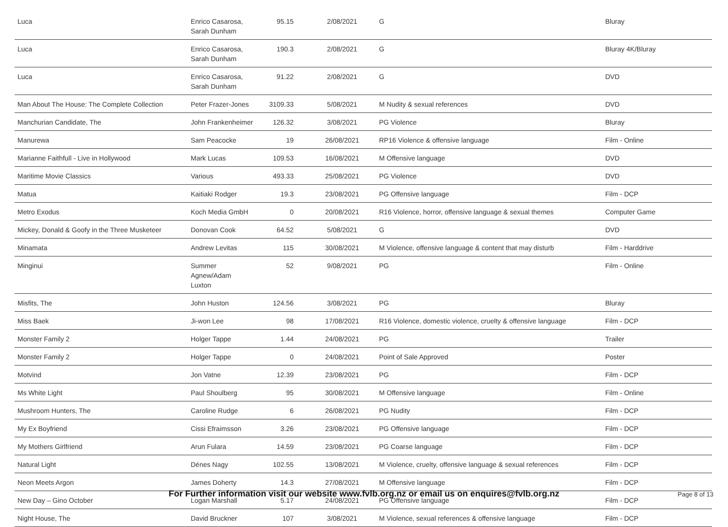| Luca | Enrico Casarosa, Sarah Dunham | 95.15 | 2/08/2021 | G | Bluray |
| Luca | Enrico Casarosa, Sarah Dunham | 190.3 | 2/08/2021 | G | Bluray 4K/Bluray |
| Luca | Enrico Casarosa, Sarah Dunham | 91.22 | 2/08/2021 | G | DVD |
| Man About The House: The Complete Collection | Peter Frazer-Jones | 3109.33 | 5/08/2021 | M Nudity & sexual references | DVD |
| Manchurian Candidate, The | John Frankenheimer | 126.32 | 3/08/2021 | PG Violence | Bluray |
| Manurewa | Sam Peacocke | 19 | 26/08/2021 | RP16 Violence & offensive language | Film - Online |
| Marianne Faithfull - Live in Hollywood | Mark Lucas | 109.53 | 16/08/2021 | M Offensive language | DVD |
| Maritime Movie Classics | Various | 493.33 | 25/08/2021 | PG Violence | DVD |
| Matua | Kaitiaki Rodger | 19.3 | 23/08/2021 | PG Offensive language | Film - DCP |
| Metro Exodus | Koch Media GmbH | 0 | 20/08/2021 | R16 Violence, horror, offensive language & sexual themes | Computer Game |
| Mickey, Donald & Goofy in the Three Musketeer | Donovan Cook | 64.52 | 5/08/2021 | G | DVD |
| Minamata | Andrew Levitas | 115 | 30/08/2021 | M Violence, offensive language & content that may disturb | Film - Harddrive |
| Minginui | Summer Agnew/Adam Luxton | 52 | 9/08/2021 | PG | Film - Online |
| Misfits, The | John Huston | 124.56 | 3/08/2021 | PG | Bluray |
| Miss Baek | Ji-won Lee | 98 | 17/08/2021 | R16 Violence, domestic violence, cruelty & offensive language | Film - DCP |
| Monster Family 2 | Holger Tappe | 1.44 | 24/08/2021 | PG | Trailer |
| Monster Family 2 | Holger Tappe | 0 | 24/08/2021 | Point of Sale Approved | Poster |
| Motvind | Jon Vatne | 12.39 | 23/08/2021 | PG | Film - DCP |
| Ms White Light | Paul Shoulberg | 95 | 30/08/2021 | M Offensive language | Film - Online |
| Mushroom Hunters, The | Caroline Rudge | 6 | 26/08/2021 | PG Nudity | Film - DCP |
| My Ex Boyfriend | Cissi Efraimsson | 3.26 | 23/08/2021 | PG Offensive language | Film - DCP |
| My Mothers Girlfriend | Arun Fulara | 14.59 | 23/08/2021 | PG Coarse language | Film - DCP |
| Natural Light | Dénes Nagy | 102.55 | 13/08/2021 | M Violence, cruelty, offensive language & sexual references | Film - DCP |
| Neon Meets Argon | James Doherty | 14.3 | 27/08/2021 | M Offensive language | Film - DCP |
| New Day – Gino October | Logan Marshall | 5.17 | 24/08/2021 | PG Offensive language | Film - DCP |
| Night House, The | David Bruckner | 107 | 3/08/2021 | M Violence, sexual references & offensive language | Film - DCP |
For Further information visit our website www.fvlb.org.nz or email us on enquires@fvlb.org.nz Page 8 of 13